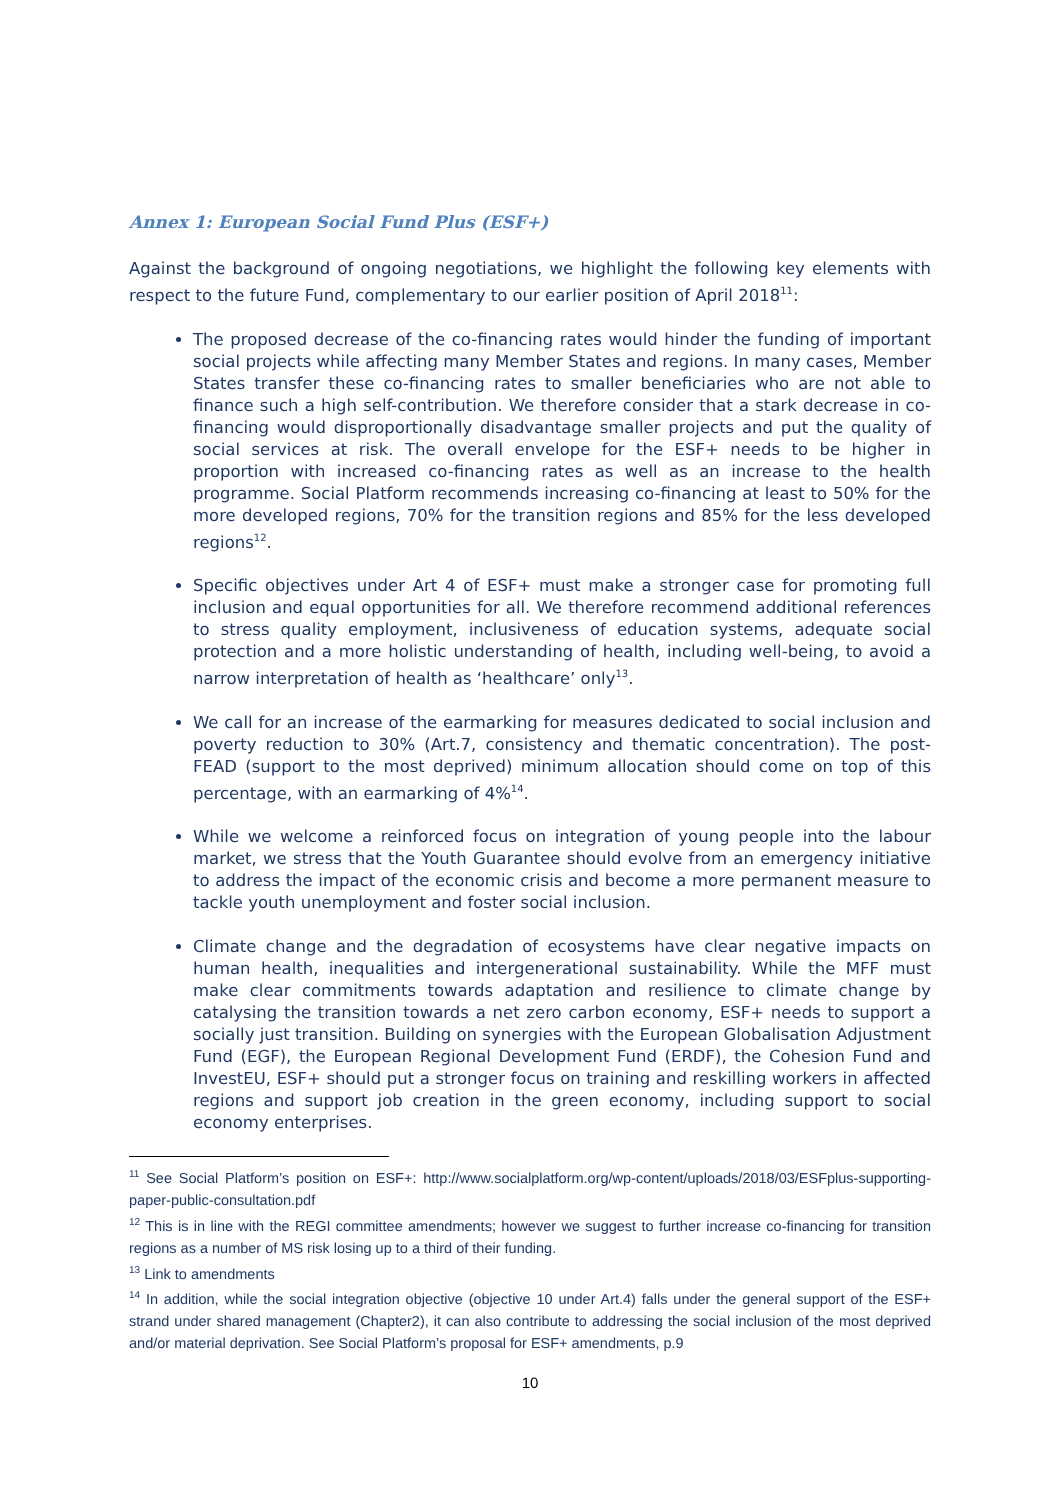Annex 1: European Social Fund Plus (ESF+)
Against the background of ongoing negotiations, we highlight the following key elements with respect to the future Fund, complementary to our earlier position of April 2018<sup>11</sup>:
The proposed decrease of the co-financing rates would hinder the funding of important social projects while affecting many Member States and regions. In many cases, Member States transfer these co-financing rates to smaller beneficiaries who are not able to finance such a high self-contribution. We therefore consider that a stark decrease in co-financing would disproportionally disadvantage smaller projects and put the quality of social services at risk. The overall envelope for the ESF+ needs to be higher in proportion with increased co-financing rates as well as an increase to the health programme. Social Platform recommends increasing co-financing at least to 50% for the more developed regions, 70% for the transition regions and 85% for the less developed regions<sup>12</sup>.
Specific objectives under Art 4 of ESF+ must make a stronger case for promoting full inclusion and equal opportunities for all. We therefore recommend additional references to stress quality employment, inclusiveness of education systems, adequate social protection and a more holistic understanding of health, including well-being, to avoid a narrow interpretation of health as ‘healthcare’ only<sup>13</sup>.
We call for an increase of the earmarking for measures dedicated to social inclusion and poverty reduction to 30% (Art.7, consistency and thematic concentration). The post-FEAD (support to the most deprived) minimum allocation should come on top of this percentage, with an earmarking of 4%<sup>14</sup>.
While we welcome a reinforced focus on integration of young people into the labour market, we stress that the Youth Guarantee should evolve from an emergency initiative to address the impact of the economic crisis and become a more permanent measure to tackle youth unemployment and foster social inclusion.
Climate change and the degradation of ecosystems have clear negative impacts on human health, inequalities and intergenerational sustainability. While the MFF must make clear commitments towards adaptation and resilience to climate change by catalysing the transition towards a net zero carbon economy, ESF+ needs to support a socially just transition. Building on synergies with the European Globalisation Adjustment Fund (EGF), the European Regional Development Fund (ERDF), the Cohesion Fund and InvestEU, ESF+ should put a stronger focus on training and reskilling workers in affected regions and support job creation in the green economy, including support to social economy enterprises.
<sup>11</sup> See Social Platform’s position on ESF+: http://www.socialplatform.org/wp-content/uploads/2018/03/ESFplus-supporting-paper-public-consultation.pdf
<sup>12</sup> This is in line with the REGI committee amendments; however we suggest to further increase co-financing for transition regions as a number of MS risk losing up to a third of their funding.
<sup>13</sup> Link to amendments
<sup>14</sup> In addition, while the social integration objective (objective 10 under Art.4) falls under the general support of the ESF+ strand under shared management (Chapter2), it can also contribute to addressing the social inclusion of the most deprived and/or material deprivation. See Social Platform’s proposal for ESF+ amendments, p.9
10